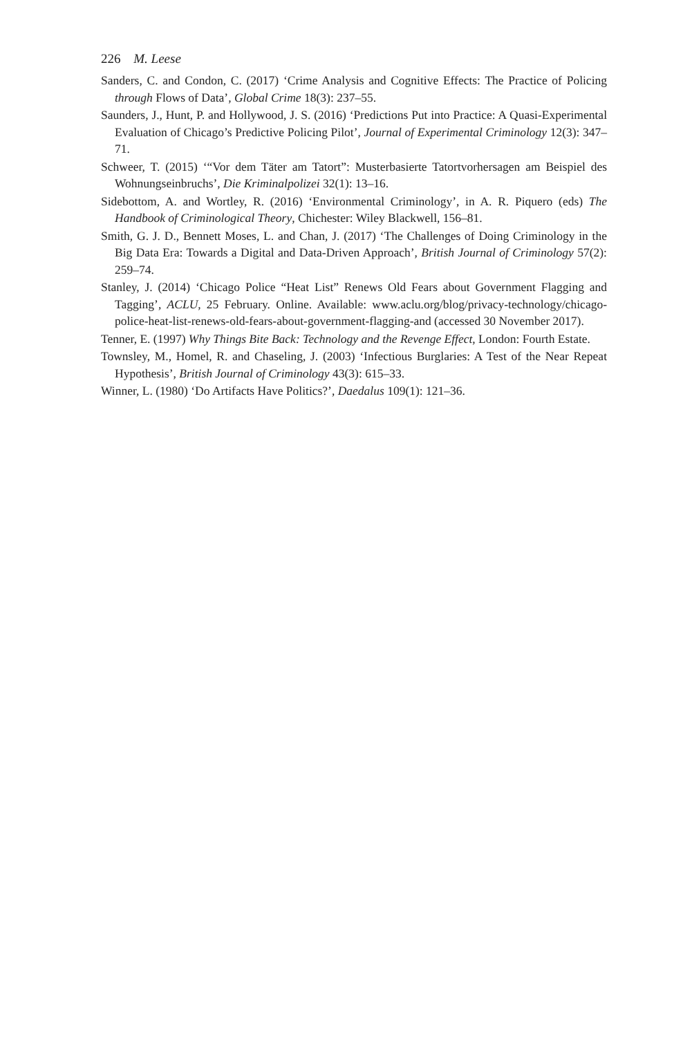226 M. Leese
Sanders, C. and Condon, C. (2017) ‘Crime Analysis and Cognitive Effects: The Practice of Policing through Flows of Data’, Global Crime 18(3): 237–55.
Saunders, J., Hunt, P. and Hollywood, J. S. (2016) ‘Predictions Put into Practice: A Quasi-Experimental Evaluation of Chicago’s Predictive Policing Pilot’, Journal of Experimental Criminology 12(3): 347–71.
Schweer, T. (2015) ‘“Vor dem Täter am Tatort”: Musterbasierte Tatortvorhersagen am Beispiel des Wohnungseinbruchs’, Die Kriminalpolizei 32(1): 13–16.
Sidebottom, A. and Wortley, R. (2016) ‘Environmental Criminology’, in A. R. Piquero (eds) The Handbook of Criminological Theory, Chichester: Wiley Blackwell, 156–81.
Smith, G. J. D., Bennett Moses, L. and Chan, J. (2017) ‘The Challenges of Doing Criminology in the Big Data Era: Towards a Digital and Data-Driven Approach’, British Journal of Criminology 57(2): 259–74.
Stanley, J. (2014) ‘Chicago Police “Heat List” Renews Old Fears about Government Flagging and Tagging’, ACLU, 25 February. Online. Available: www.aclu.org/blog/privacy-technology/chicago-police-heat-list-renews-old-fears-about-government-flagging-and (accessed 30 November 2017).
Tenner, E. (1997) Why Things Bite Back: Technology and the Revenge Effect, London: Fourth Estate.
Townsley, M., Homel, R. and Chaseling, J. (2003) ‘Infectious Burglaries: A Test of the Near Repeat Hypothesis’, British Journal of Criminology 43(3): 615–33.
Winner, L. (1980) ‘Do Artifacts Have Politics?’, Daedalus 109(1): 121–36.